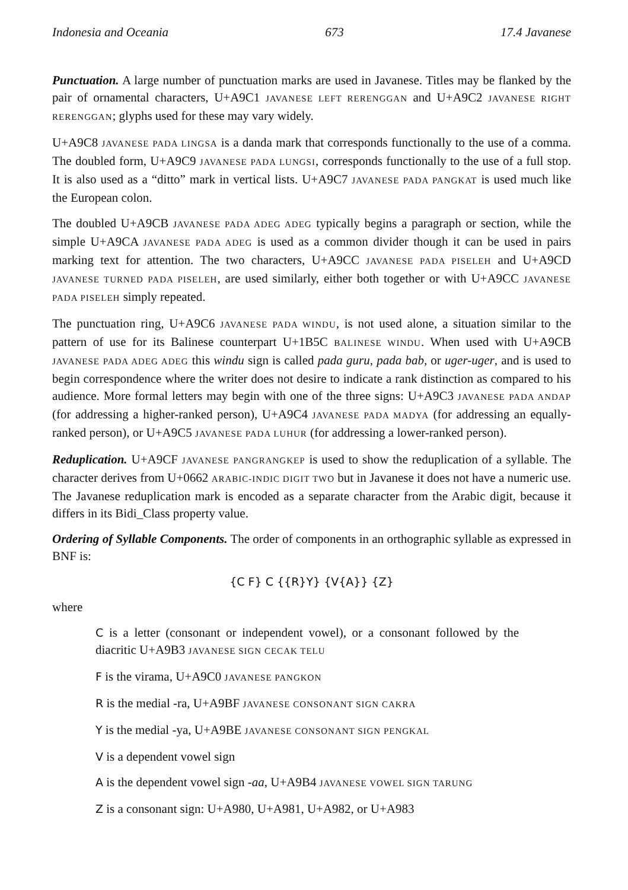Indonesia and Oceania 673 17.4 Javanese
Punctuation. A large number of punctuation marks are used in Javanese. Titles may be flanked by the pair of ornamental characters, U+A9C1 JAVANESE LEFT RERENGGAN and U+A9C2 JAVANESE RIGHT RERENGGAN; glyphs used for these may vary widely.
U+A9C8 JAVANESE PADA LINGSA is a danda mark that corresponds functionally to the use of a comma. The doubled form, U+A9C9 JAVANESE PADA LUNGSI, corresponds functionally to the use of a full stop. It is also used as a “ditto” mark in vertical lists. U+A9C7 JAVANESE PADA PANGKAT is used much like the European colon.
The doubled U+A9CB JAVANESE PADA ADEG ADEG typically begins a paragraph or section, while the simple U+A9CA JAVANESE PADA ADEG is used as a common divider though it can be used in pairs marking text for attention. The two characters, U+A9CC JAVANESE PADA PISELEH and U+A9CD JAVANESE TURNED PADA PISELEH, are used similarly, either both together or with U+A9CC JAVANESE PADA PISELEH simply repeated.
The punctuation ring, U+A9C6 JAVANESE PADA WINDU, is not used alone, a situation similar to the pattern of use for its Balinese counterpart U+1B5C BALINESE WINDU. When used with U+A9CB JAVANESE PADA ADEG ADEG this windu sign is called pada guru, pada bab, or uger-uger, and is used to begin correspondence where the writer does not desire to indicate a rank distinction as compared to his audience. More formal letters may begin with one of the three signs: U+A9C3 JAVANESE PADA ANDAP (for addressing a higher-ranked person), U+A9C4 JAVANESE PADA MADYA (for addressing an equally-ranked person), or U+A9C5 JAVANESE PADA LUHUR (for addressing a lower-ranked person).
Reduplication. U+A9CF JAVANESE PANGRANGKEP is used to show the reduplication of a syllable. The character derives from U+0662 ARABIC-INDIC DIGIT TWO but in Javanese it does not have a numeric use. The Javanese reduplication mark is encoded as a separate character from the Arabic digit, because it differs in its Bidi_Class property value.
Ordering of Syllable Components. The order of components in an orthographic syllable as expressed in BNF is:
{C F} C {{R}Y} {V{A}} {Z}
where
C is a letter (consonant or independent vowel), or a consonant followed by the diacritic U+A9B3 JAVANESE SIGN CECAK TELU
F is the virama, U+A9C0 JAVANESE PANGKON
R is the medial -ra, U+A9BF JAVANESE CONSONANT SIGN CAKRA
Y is the medial -ya, U+A9BE JAVANESE CONSONANT SIGN PENGKAL
V is a dependent vowel sign
A is the dependent vowel sign -aa, U+A9B4 JAVANESE VOWEL SIGN TARUNG
Z is a consonant sign: U+A980, U+A981, U+A982, or U+A983